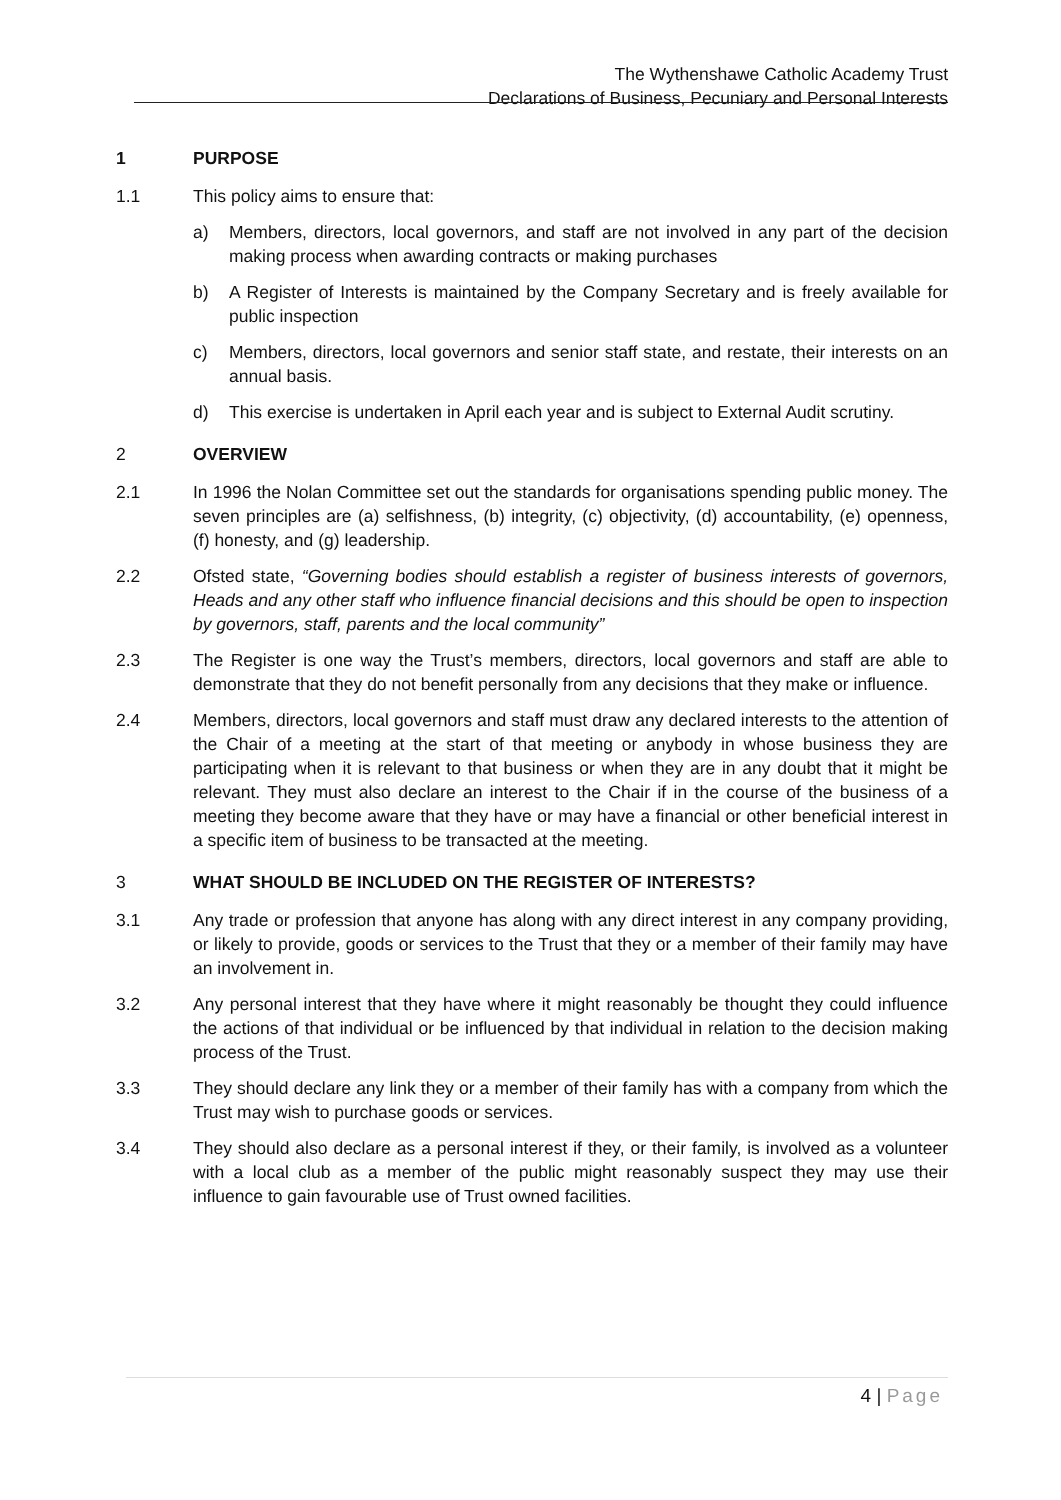The Wythenshawe Catholic Academy Trust
Declarations of Business, Pecuniary and Personal Interests
1 PURPOSE
1.1 This policy aims to ensure that:
a) Members, directors, local governors, and staff are not involved in any part of the decision making process when awarding contracts or making purchases
b) A Register of Interests is maintained by the Company Secretary and is freely available for public inspection
c) Members, directors, local governors and senior staff state, and restate, their interests on an annual basis.
d) This exercise is undertaken in April each year and is subject to External Audit scrutiny.
2 OVERVIEW
2.1 In 1996 the Nolan Committee set out the standards for organisations spending public money. The seven principles are (a) selfishness, (b) integrity, (c) objectivity, (d) accountability, (e) openness, (f) honesty, and (g) leadership.
2.2 Ofsted state, “Governing bodies should establish a register of business interests of governors, Heads and any other staff who influence financial decisions and this should be open to inspection by governors, staff, parents and the local community”
2.3 The Register is one way the Trust’s members, directors, local governors and staff are able to demonstrate that they do not benefit personally from any decisions that they make or influence.
2.4 Members, directors, local governors and staff must draw any declared interests to the attention of the Chair of a meeting at the start of that meeting or anybody in whose business they are participating when it is relevant to that business or when they are in any doubt that it might be relevant. They must also declare an interest to the Chair if in the course of the business of a meeting they become aware that they have or may have a financial or other beneficial interest in a specific item of business to be transacted at the meeting.
3 WHAT SHOULD BE INCLUDED ON THE REGISTER OF INTERESTS?
3.1 Any trade or profession that anyone has along with any direct interest in any company providing, or likely to provide, goods or services to the Trust that they or a member of their family may have an involvement in.
3.2 Any personal interest that they have where it might reasonably be thought they could influence the actions of that individual or be influenced by that individual in relation to the decision making process of the Trust.
3.3 They should declare any link they or a member of their family has with a company from which the Trust may wish to purchase goods or services.
3.4 They should also declare as a personal interest if they, or their family, is involved as a volunteer with a local club as a member of the public might reasonably suspect they may use their influence to gain favourable use of Trust owned facilities.
4 | Page